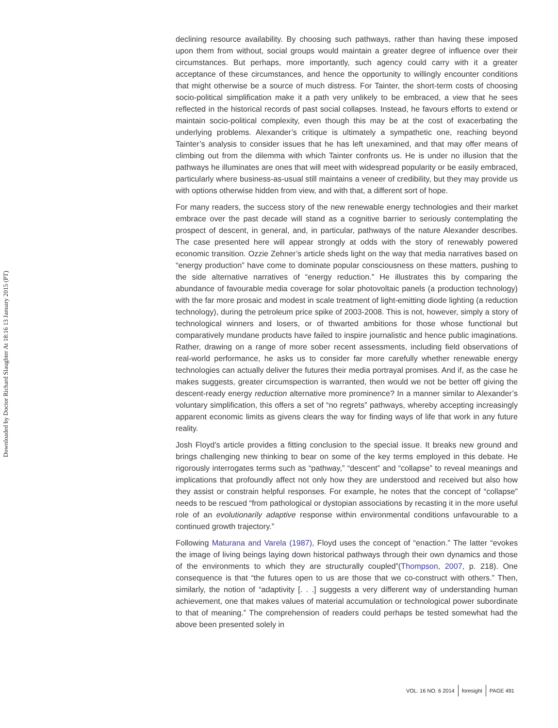Downloaded by Doctor Richard Slaughter At 18:16 13 January 2015 (PT)
declining resource availability. By choosing such pathways, rather than having these imposed upon them from without, social groups would maintain a greater degree of influence over their circumstances. But perhaps, more importantly, such agency could carry with it a greater acceptance of these circumstances, and hence the opportunity to willingly encounter conditions that might otherwise be a source of much distress. For Tainter, the short-term costs of choosing socio-political simplification make it a path very unlikely to be embraced, a view that he sees reflected in the historical records of past social collapses. Instead, he favours efforts to extend or maintain socio-political complexity, even though this may be at the cost of exacerbating the underlying problems. Alexander’s critique is ultimately a sympathetic one, reaching beyond Tainter’s analysis to consider issues that he has left unexamined, and that may offer means of climbing out from the dilemma with which Tainter confronts us. He is under no illusion that the pathways he illuminates are ones that will meet with widespread popularity or be easily embraced, particularly where business-as-usual still maintains a veneer of credibility, but they may provide us with options otherwise hidden from view, and with that, a different sort of hope.
For many readers, the success story of the new renewable energy technologies and their market embrace over the past decade will stand as a cognitive barrier to seriously contemplating the prospect of descent, in general, and, in particular, pathways of the nature Alexander describes. The case presented here will appear strongly at odds with the story of renewably powered economic transition. Ozzie Zehner’s article sheds light on the way that media narratives based on “energy production” have come to dominate popular consciousness on these matters, pushing to the side alternative narratives of “energy reduction.” He illustrates this by comparing the abundance of favourable media coverage for solar photovoltaic panels (a production technology) with the far more prosaic and modest in scale treatment of light-emitting diode lighting (a reduction technology), during the petroleum price spike of 2003-2008. This is not, however, simply a story of technological winners and losers, or of thwarted ambitions for those whose functional but comparatively mundane products have failed to inspire journalistic and hence public imaginations. Rather, drawing on a range of more sober recent assessments, including field observations of real-world performance, he asks us to consider far more carefully whether renewable energy technologies can actually deliver the futures their media portrayal promises. And if, as the case he makes suggests, greater circumspection is warranted, then would we not be better off giving the descent-ready energy reduction alternative more prominence? In a manner similar to Alexander’s voluntary simplification, this offers a set of “no regrets” pathways, whereby accepting increasingly apparent economic limits as givens clears the way for finding ways of life that work in any future reality.
Josh Floyd’s article provides a fitting conclusion to the special issue. It breaks new ground and brings challenging new thinking to bear on some of the key terms employed in this debate. He rigorously interrogates terms such as “pathway,” “descent” and “collapse” to reveal meanings and implications that profoundly affect not only how they are understood and received but also how they assist or constrain helpful responses. For example, he notes that the concept of “collapse” needs to be rescued “from pathological or dystopian associations by recasting it in the more useful role of an evolutionarily adaptive response within environmental conditions unfavourable to a continued growth trajectory.”
Following Maturana and Varela (1987), Floyd uses the concept of “enaction.” The latter “evokes the image of living beings laying down historical pathways through their own dynamics and those of the environments to which they are structurally coupled”(Thompson, 2007, p. 218). One consequence is that “the futures open to us are those that we co-construct with others.” Then, similarly, the notion of “adaptivity [. . .] suggests a very different way of understanding human achievement, one that makes values of material accumulation or technological power subordinate to that of meaning.” The comprehension of readers could perhaps be tested somewhat had the above been presented solely in
VOL. 16 NO. 6 2014 foresight PAGE 491